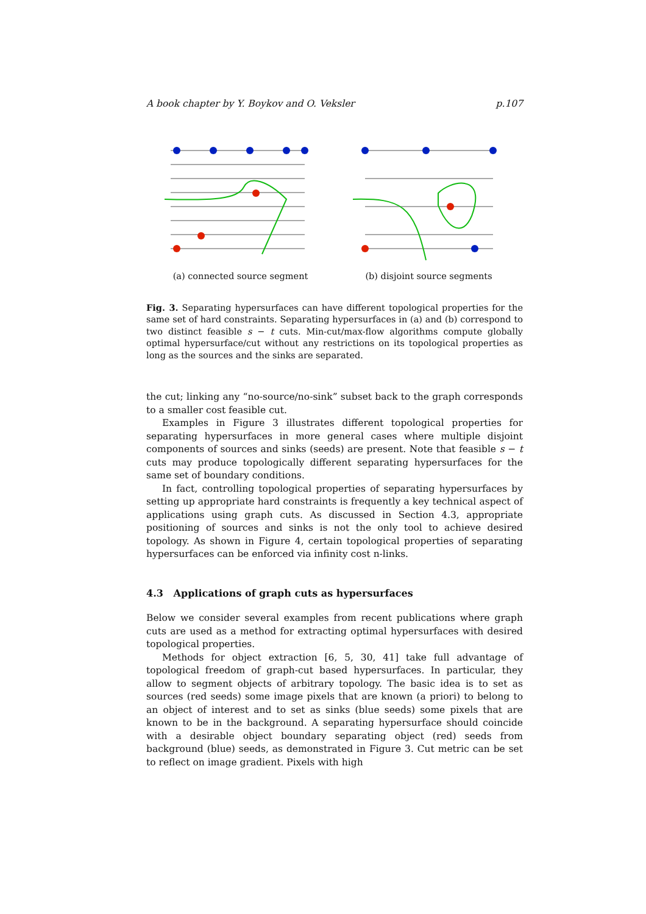A book chapter by Y. Boykov and O. Veksler p.107
(a) connected source segment (b) disjoint source segments
Fig. 3. Separating hypersurfaces can have different topological properties for the same set of hard constraints. Separating hypersurfaces in (a) and (b) correspond to two distinct feasible s − t cuts. Min-cut/max-flow algorithms compute globally optimal hypersurface/cut without any restrictions on its topological properties as long as the sources and the sinks are separated.
the cut; linking any “no-source/no-sink” subset back to the graph corresponds to a smaller cost feasible cut.
Examples in Figure 3 illustrates different topological properties for separating hypersurfaces in more general cases where multiple disjoint components of sources and sinks (seeds) are present. Note that feasible s − t cuts may produce topologically different separating hypersurfaces for the same set of boundary conditions.
In fact, controlling topological properties of separating hypersurfaces by setting up appropriate hard constraints is frequently a key technical aspect of applications using graph cuts. As discussed in Section 4.3, appropriate positioning of sources and sinks is not the only tool to achieve desired topology. As shown in Figure 4, certain topological properties of separating hypersurfaces can be enforced via infinity cost n-links.
4.3 Applications of graph cuts as hypersurfaces
Below we consider several examples from recent publications where graph cuts are used as a method for extracting optimal hypersurfaces with desired topological properties.
Methods for object extraction [6, 5, 30, 41] take full advantage of topological freedom of graph-cut based hypersurfaces. In particular, they allow to segment objects of arbitrary topology. The basic idea is to set as sources (red seeds) some image pixels that are known (a priori) to belong to an object of interest and to set as sinks (blue seeds) some pixels that are known to be in the background. A separating hypersurface should coincide with a desirable object boundary separating object (red) seeds from background (blue) seeds, as demonstrated in Figure 3. Cut metric can be set to reflect on image gradient. Pixels with high